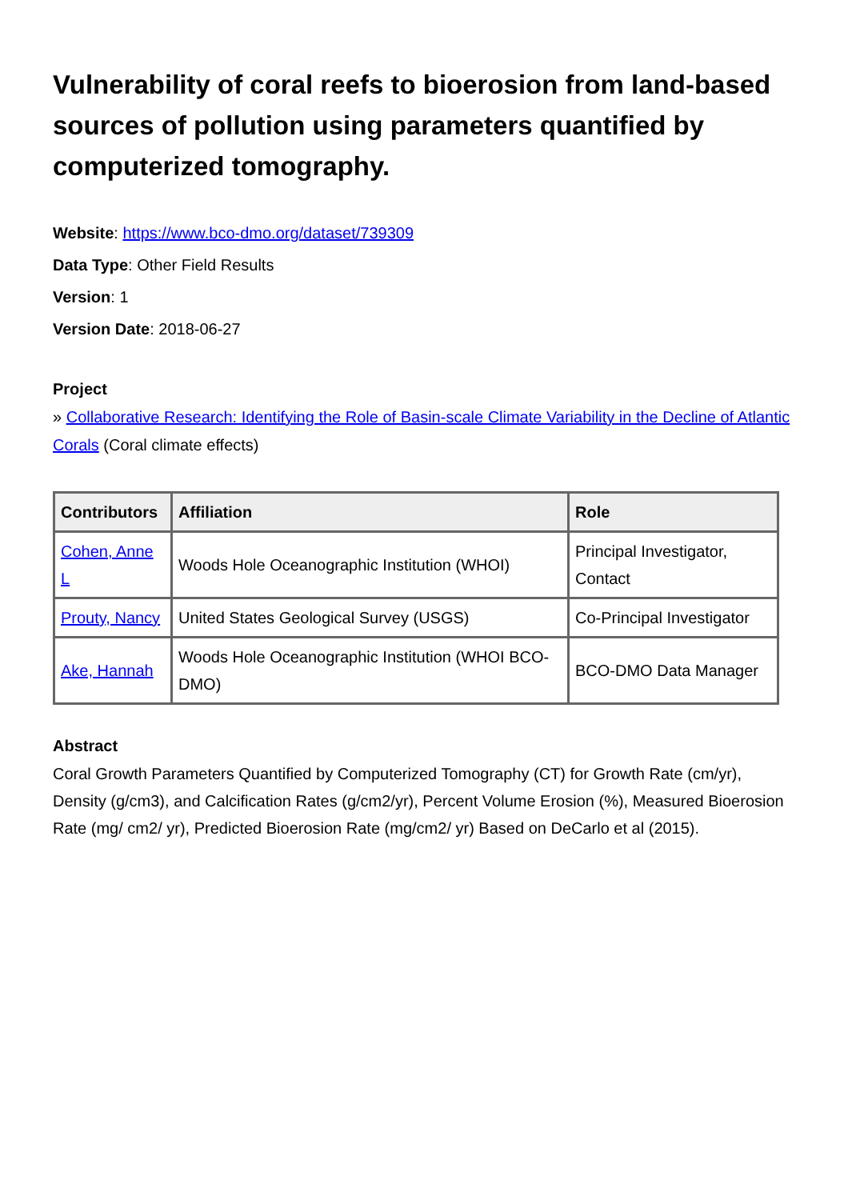Vulnerability of coral reefs to bioerosion from land-based sources of pollution using parameters quantified by computerized tomography.
Website: https://www.bco-dmo.org/dataset/739309
Data Type: Other Field Results
Version: 1
Version Date: 2018-06-27
Project
» Collaborative Research: Identifying the Role of Basin-scale Climate Variability in the Decline of Atlantic Corals (Coral climate effects)
| Contributors | Affiliation | Role |
| --- | --- | --- |
| Cohen, Anne L | Woods Hole Oceanographic Institution (WHOI) | Principal Investigator, Contact |
| Prouty, Nancy | United States Geological Survey (USGS) | Co-Principal Investigator |
| Ake, Hannah | Woods Hole Oceanographic Institution (WHOI BCO-DMO) | BCO-DMO Data Manager |
Abstract
Coral Growth Parameters Quantified by Computerized Tomography (CT) for Growth Rate (cm/yr), Density (g/cm3), and Calcification Rates (g/cm2/yr), Percent Volume Erosion (%), Measured Bioerosion Rate (mg/ cm2/ yr), Predicted Bioerosion Rate (mg/cm2/ yr) Based on DeCarlo et al (2015).